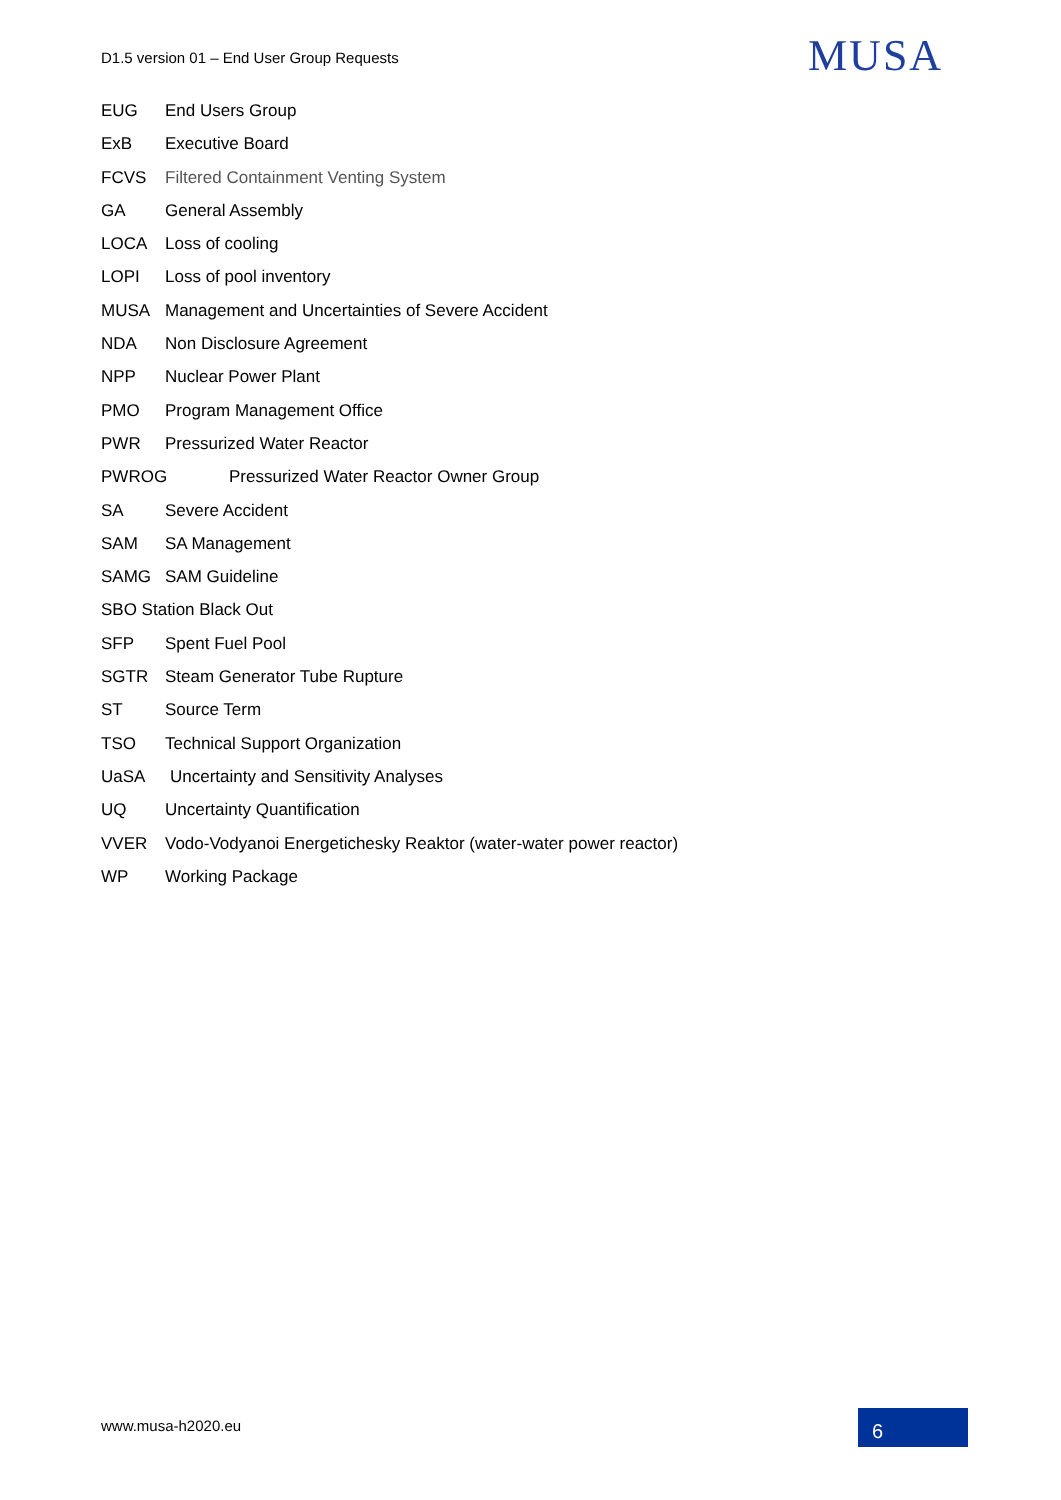D1.5 version 01 – End User Group Requests
MUSA
EUG End Users Group
ExB Executive Board
FCVS Filtered Containment Venting System
GA General Assembly
LOCA Loss of cooling
LOPI Loss of pool inventory
MUSA Management and Uncertainties of Severe Accident
NDA Non Disclosure Agreement
NPP Nuclear Power Plant
PMO Program Management Office
PWR Pressurized Water Reactor
PWROG Pressurized Water Reactor Owner Group
SA Severe Accident
SAM SA Management
SAMG SAM Guideline
SBO Station Black Out
SFP Spent Fuel Pool
SGTR Steam Generator Tube Rupture
ST Source Term
TSO Technical Support Organization
UaSA Uncertainty and Sensitivity Analyses
UQ Uncertainty Quantification
VVER Vodo-Vodyanoi Energetichesky Reaktor (water-water power reactor)
WP Working Package
www.musa-h2020.eu 6